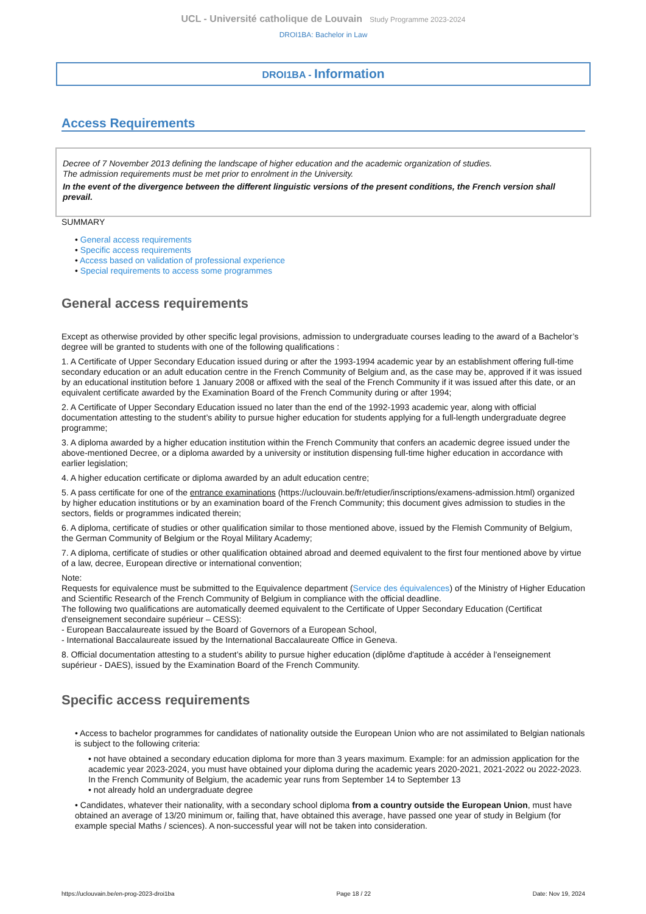UCL - Université catholique de Louvain Study Programme 2023-2024
DROI1BA: Bachelor in Law
DROI1BA - Information
Access Requirements
Decree of 7 November 2013 defining the landscape of higher education and the academic organization of studies.
The admission requirements must be met prior to enrolment in the University.
In the event of the divergence between the different linguistic versions of the present conditions, the French version shall prevail.
SUMMARY
• General access requirements
• Specific access requirements
• Access based on validation of professional experience
• Special requirements to access some programmes
General access requirements
Except as otherwise provided by other specific legal provisions, admission to undergraduate courses leading to the award of a Bachelor’s degree will be granted to students with one of the following qualifications :
1. A Certificate of Upper Secondary Education issued during or after the 1993-1994 academic year by an establishment offering full-time secondary education or an adult education centre in the French Community of Belgium and, as the case may be, approved if it was issued by an educational institution before 1 January 2008 or affixed with the seal of the French Community if it was issued after this date, or an equivalent certificate awarded by the Examination Board of the French Community during or after 1994;
2. A Certificate of Upper Secondary Education issued no later than the end of the 1992-1993 academic year, along with official documentation attesting to the student’s ability to pursue higher education for students applying for a full-length undergraduate degree programme;
3. A diploma awarded by a higher education institution within the French Community that confers an academic degree issued under the above-mentioned Decree, or a diploma awarded by a university or institution dispensing full-time higher education in accordance with earlier legislation;
4. A higher education certificate or diploma awarded by an adult education centre;
5. A pass certificate for one of the entrance examinations (https://uclouvain.be/fr/etudier/inscriptions/examens-admission.html) organized by higher education institutions or by an examination board of the French Community; this document gives admission to studies in the sectors, fields or programmes indicated therein;
6. A diploma, certificate of studies or other qualification similar to those mentioned above, issued by the Flemish Community of Belgium, the German Community of Belgium or the Royal Military Academy;
7. A diploma, certificate of studies or other qualification obtained abroad and deemed equivalent to the first four mentioned above by virtue of a law, decree, European directive or international convention;
Note:
Requests for equivalence must be submitted to the Equivalence department (Service des équivalences) of the Ministry of Higher Education and Scientific Research of the French Community of Belgium in compliance with the official deadline.
The following two qualifications are automatically deemed equivalent to the Certificate of Upper Secondary Education (Certificat d'enseignement secondaire supérieur – CESS):
- European Baccalaureate issued by the Board of Governors of a European School,
- International Baccalaureate issued by the International Baccalaureate Office in Geneva.
8. Official documentation attesting to a student’s ability to pursue higher education (diplôme d'aptitude à accéder à l'enseignement supérieur - DAES), issued by the Examination Board of the French Community.
Specific access requirements
• Access to bachelor programmes for candidates of nationality outside the European Union who are not assimilated to Belgian nationals is subject to the following criteria:
• not have obtained a secondary education diploma for more than 3 years maximum. Example: for an admission application for the academic year 2023-2024, you must have obtained your diploma during the academic years 2020-2021, 2021-2022 ou 2022-2023. In the French Community of Belgium, the academic year runs from September 14 to September 13
• not already hold an undergraduate degree
• Candidates, whatever their nationality, with a secondary school diploma from a country outside the European Union, must have obtained an average of 13/20 minimum or, failing that, have obtained this average, have passed one year of study in Belgium (for example special Maths / sciences). A non-successful year will not be taken into consideration.
https://uclouvain.be/en-prog-2023-droi1ba Page 18 / 22 Date: Nov 19, 2024